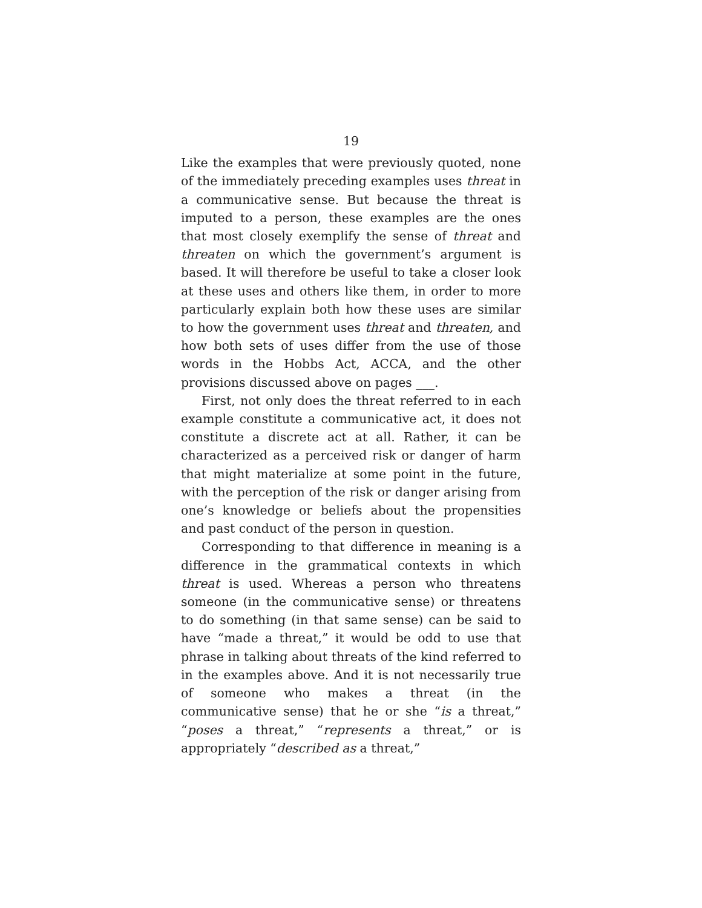19
Like the examples that were previously quoted, none of the immediately preceding examples uses threat in a communicative sense. But because the threat is imputed to a person, these examples are the ones that most closely exemplify the sense of threat and threaten on which the government’s argument is based. It will therefore be useful to take a closer look at these uses and others like them, in order to more particularly explain both how these uses are similar to how the government uses threat and threaten, and how both sets of uses differ from the use of those words in the Hobbs Act, ACCA, and the other provisions discussed above on pages ___.
First, not only does the threat referred to in each example constitute a communicative act, it does not constitute a discrete act at all. Rather, it can be characterized as a perceived risk or danger of harm that might materialize at some point in the future, with the perception of the risk or danger arising from one’s knowledge or beliefs about the propensities and past conduct of the person in question.
Corresponding to that difference in meaning is a difference in the grammatical contexts in which threat is used. Whereas a person who threatens someone (in the communicative sense) or threatens to do something (in that same sense) can be said to have “made a threat,” it would be odd to use that phrase in talking about threats of the kind referred to in the examples above. And it is not necessarily true of someone who makes a threat (in the communicative sense) that he or she “is a threat,” “poses a threat,” “represents a threat,” or is appropriately “described as a threat,”